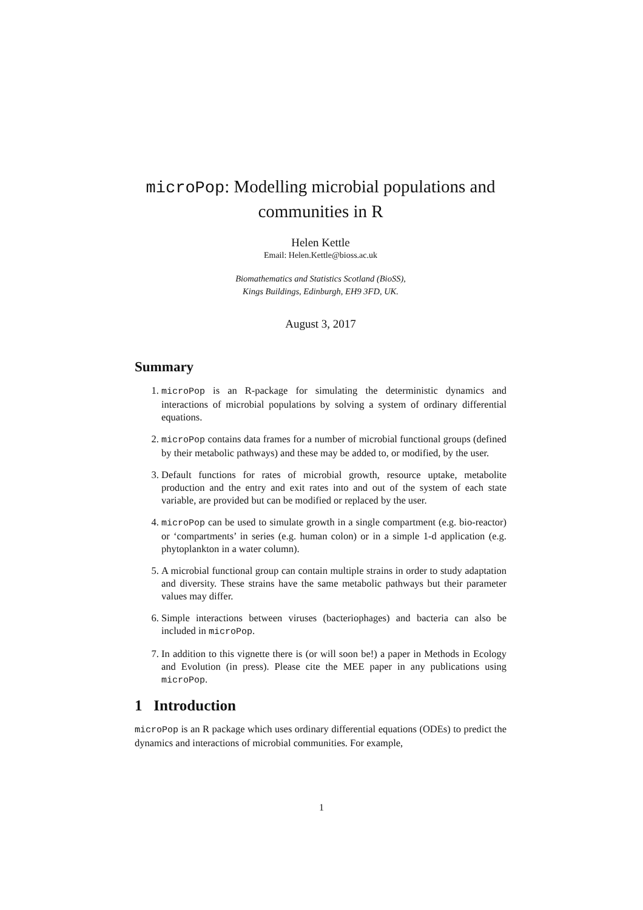microPop: Modelling microbial populations and communities in R
Helen Kettle
Email: Helen.Kettle@bioss.ac.uk
Biomathematics and Statistics Scotland (BioSS),
Kings Buildings, Edinburgh, EH9 3FD, UK.
August 3, 2017
Summary
1. microPop is an R-package for simulating the deterministic dynamics and interactions of microbial populations by solving a system of ordinary differential equations.
2. microPop contains data frames for a number of microbial functional groups (defined by their metabolic pathways) and these may be added to, or modified, by the user.
3. Default functions for rates of microbial growth, resource uptake, metabolite production and the entry and exit rates into and out of the system of each state variable, are provided but can be modified or replaced by the user.
4. microPop can be used to simulate growth in a single compartment (e.g. bio-reactor) or ‘compartments’ in series (e.g. human colon) or in a simple 1-d application (e.g. phytoplankton in a water column).
5. A microbial functional group can contain multiple strains in order to study adaptation and diversity. These strains have the same metabolic pathways but their parameter values may differ.
6. Simple interactions between viruses (bacteriophages) and bacteria can also be included in microPop.
7. In addition to this vignette there is (or will soon be!) a paper in Methods in Ecology and Evolution (in press). Please cite the MEE paper in any publications using microPop.
1 Introduction
microPop is an R package which uses ordinary differential equations (ODEs) to predict the dynamics and interactions of microbial communities. For example,
1